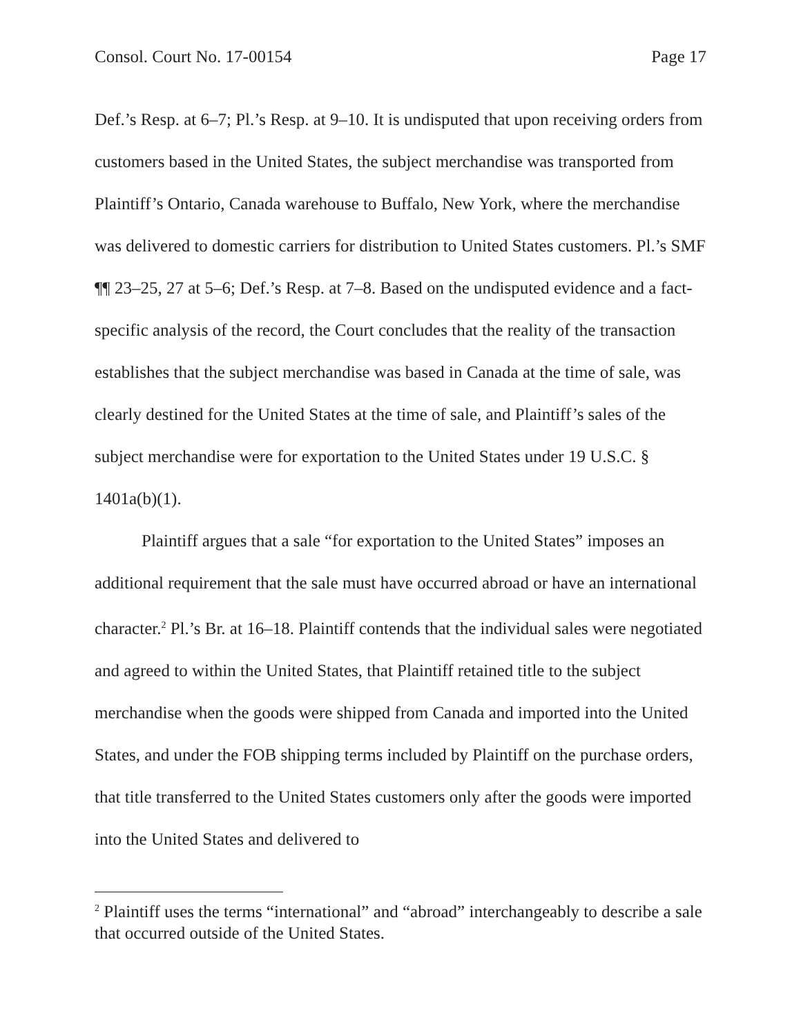Consol. Court No. 17-00154 Page 17
Def.’s Resp. at 6–7; Pl.’s Resp. at 9–10. It is undisputed that upon receiving orders from customers based in the United States, the subject merchandise was transported from Plaintiff’s Ontario, Canada warehouse to Buffalo, New York, where the merchandise was delivered to domestic carriers for distribution to United States customers. Pl.’s SMF ¶¶ 23–25, 27 at 5–6; Def.’s Resp. at 7–8. Based on the undisputed evidence and a fact-specific analysis of the record, the Court concludes that the reality of the transaction establishes that the subject merchandise was based in Canada at the time of sale, was clearly destined for the United States at the time of sale, and Plaintiff’s sales of the subject merchandise were for exportation to the United States under 19 U.S.C. § 1401a(b)(1).
Plaintiff argues that a sale “for exportation to the United States” imposes an additional requirement that the sale must have occurred abroad or have an international character.<sup>2</sup> Pl.’s Br. at 16–18. Plaintiff contends that the individual sales were negotiated and agreed to within the United States, that Plaintiff retained title to the subject merchandise when the goods were shipped from Canada and imported into the United States, and under the FOB shipping terms included by Plaintiff on the purchase orders, that title transferred to the United States customers only after the goods were imported into the United States and delivered to
<sup>2</sup> Plaintiff uses the terms “international” and “abroad” interchangeably to describe a sale that occurred outside of the United States.